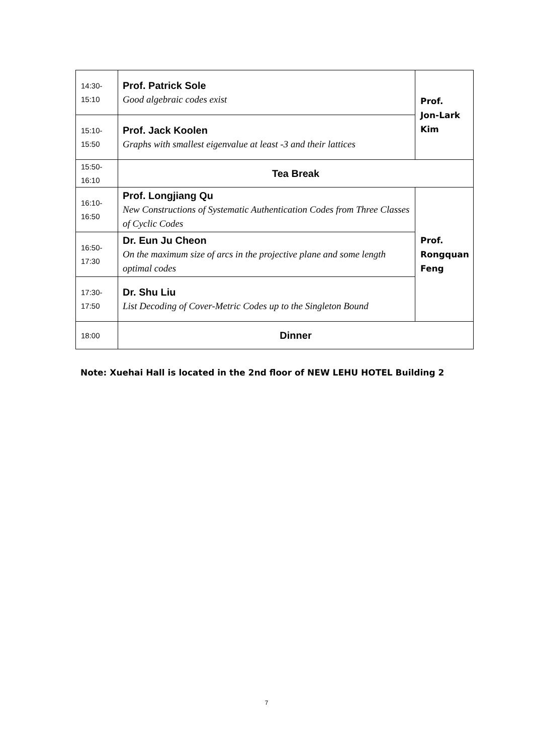| 14:30- 15:10 | Prof. Patrick Sole Good algebraic codes exist | Prof. Jon-Lark Kim |
| 15:10- 15:50 | Prof. Jack Koolen Graphs with smallest eigenvalue at least -3 and their lattices | |
| 15:50- 16:10 | Tea Break | |
| 16:10- 16:50 | Prof. Longjiang Qu New Constructions of Systematic Authentication Codes from Three Classes of Cyclic Codes | Prof. Rongquan Feng |
| 16:50- 17:30 | Dr. Eun Ju Cheon On the maximum size of arcs in the projective plane and some length optimal codes | |
| 17:30- 17:50 | Dr. Shu Liu List Decoding of Cover-Metric Codes up to the Singleton Bound | |
| 18:00 | Dinner | |
Note: Xuehai Hall is located in the 2nd floor of NEW LEHU HOTEL Building 2
7